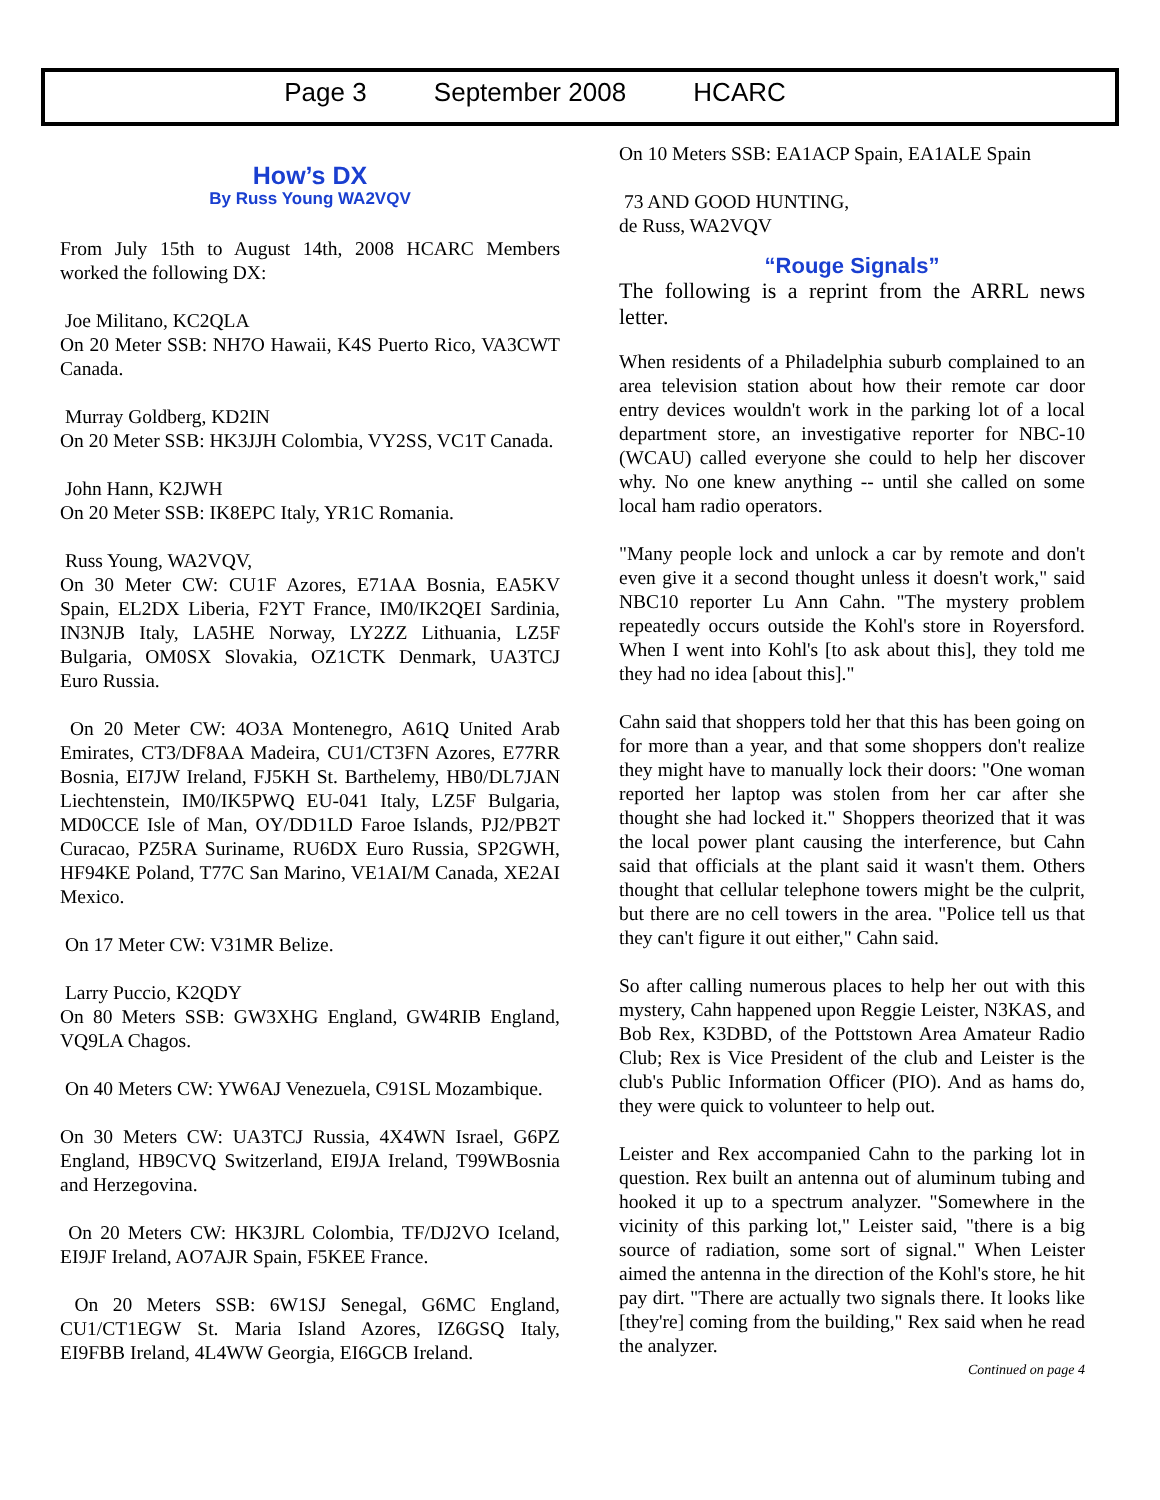Page 3 September 2008 HCARC
How’s DX
By Russ Young WA2VQV
From July 15th to August 14th, 2008 HCARC Members worked the following DX:
Joe Militano, KC2QLA
On 20 Meter SSB: NH7O Hawaii, K4S Puerto Rico, VA3CWT Canada.
Murray Goldberg, KD2IN
On 20 Meter SSB: HK3JJH Colombia, VY2SS, VC1T Canada.
John Hann, K2JWH
On 20 Meter SSB: IK8EPC Italy, YR1C Romania.
Russ Young, WA2VQV,
On 30 Meter CW: CU1F Azores, E71AA Bosnia, EA5KV Spain, EL2DX Liberia, F2YT France, IM0/IK2QEI Sardinia, IN3NJB Italy, LA5HE Norway, LY2ZZ Lithuania, LZ5F Bulgaria, OM0SX Slovakia, OZ1CTK Denmark, UA3TCJ Euro Russia.
On 20 Meter CW: 4O3A Montenegro, A61Q United Arab Emirates, CT3/DF8AA Madeira, CU1/CT3FN Azores, E77RR Bosnia, EI7JW Ireland, FJ5KH St. Barthelemy, HB0/DL7JAN Liechtenstein, IM0/IK5PWQ EU-041 Italy, LZ5F Bulgaria, MD0CCE Isle of Man, OY/DD1LD Faroe Islands, PJ2/PB2T Curacao, PZ5RA Suriname, RU6DX Euro Russia, SP2GWH, HF94KE Poland, T77C San Marino, VE1AI/M Canada, XE2AI Mexico.
On 17 Meter CW: V31MR Belize.
Larry Puccio, K2QDY
On 80 Meters SSB: GW3XHG England, GW4RIB England, VQ9LA Chagos.
On 40 Meters CW: YW6AJ Venezuela, C91SL Mozambique.
On 30 Meters CW: UA3TCJ Russia, 4X4WN Israel, G6PZ England, HB9CVQ Switzerland, EI9JA Ireland, T99WBosnia and Herzegovina.
On 20 Meters CW: HK3JRL Colombia, TF/DJ2VO Iceland, EI9JF Ireland, AO7AJR Spain, F5KEE France.
On 20 Meters SSB: 6W1SJ Senegal, G6MC England, CU1/CT1EGW St. Maria Island Azores, IZ6GSQ Italy, EI9FBB Ireland, 4L4WW Georgia, EI6GCB Ireland.
On 10 Meters SSB: EA1ACP Spain, EA1ALE Spain
73 AND GOOD HUNTING,
de Russ, WA2VQV
“Rouge Signals”
The following is a reprint from the ARRL news letter.
When residents of a Philadelphia suburb complained to an area television station about how their remote car door entry devices wouldn't work in the parking lot of a local department store, an investigative reporter for NBC-10 (WCAU) called everyone she could to help her discover why. No one knew anything -- until she called on some local ham radio operators.
"Many people lock and unlock a car by remote and don't even give it a second thought unless it doesn't work," said NBC10 reporter Lu Ann Cahn. "The mystery problem repeatedly occurs outside the Kohl's store in Royersford. When I went into Kohl's [to ask about this], they told me they had no idea [about this]."
Cahn said that shoppers told her that this has been going on for more than a year, and that some shoppers don't realize they might have to manually lock their doors: "One woman reported her laptop was stolen from her car after she thought she had locked it." Shoppers theorized that it was the local power plant causing the interference, but Cahn said that officials at the plant said it wasn't them. Others thought that cellular telephone towers might be the culprit, but there are no cell towers in the area. "Police tell us that they can't figure it out either," Cahn said.
So after calling numerous places to help her out with this mystery, Cahn happened upon Reggie Leister, N3KAS, and Bob Rex, K3DBD, of the Pottstown Area Amateur Radio Club; Rex is Vice President of the club and Leister is the club's Public Information Officer (PIO). And as hams do, they were quick to volunteer to help out.
Leister and Rex accompanied Cahn to the parking lot in question. Rex built an antenna out of aluminum tubing and hooked it up to a spectrum analyzer. "Somewhere in the vicinity of this parking lot," Leister said, "there is a big source of radiation, some sort of signal." When Leister aimed the antenna in the direction of the Kohl's store, he hit pay dirt. "There are actually two signals there. It looks like [they're] coming from the building," Rex said when he read the analyzer.
Continued on page 4